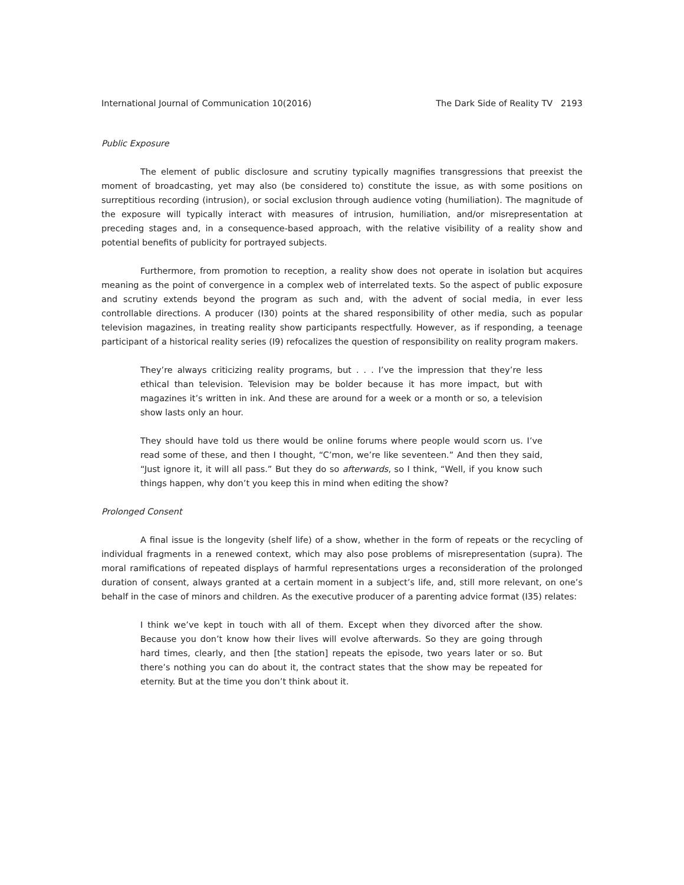International Journal of Communication 10(2016) The Dark Side of Reality TV 2193
Public Exposure
The element of public disclosure and scrutiny typically magnifies transgressions that preexist the moment of broadcasting, yet may also (be considered to) constitute the issue, as with some positions on surreptitious recording (intrusion), or social exclusion through audience voting (humiliation). The magnitude of the exposure will typically interact with measures of intrusion, humiliation, and/or misrepresentation at preceding stages and, in a consequence-based approach, with the relative visibility of a reality show and potential benefits of publicity for portrayed subjects.
Furthermore, from promotion to reception, a reality show does not operate in isolation but acquires meaning as the point of convergence in a complex web of interrelated texts. So the aspect of public exposure and scrutiny extends beyond the program as such and, with the advent of social media, in ever less controllable directions. A producer (I30) points at the shared responsibility of other media, such as popular television magazines, in treating reality show participants respectfully. However, as if responding, a teenage participant of a historical reality series (I9) refocalizes the question of responsibility on reality program makers.
They’re always criticizing reality programs, but . . . I’ve the impression that they’re less ethical than television. Television may be bolder because it has more impact, but with magazines it’s written in ink. And these are around for a week or a month or so, a television show lasts only an hour.
They should have told us there would be online forums where people would scorn us. I’ve read some of these, and then I thought, “C’mon, we’re like seventeen.” And then they said, “Just ignore it, it will all pass.” But they do so afterwards, so I think, “Well, if you know such things happen, why don’t you keep this in mind when editing the show?
Prolonged Consent
A final issue is the longevity (shelf life) of a show, whether in the form of repeats or the recycling of individual fragments in a renewed context, which may also pose problems of misrepresentation (supra). The moral ramifications of repeated displays of harmful representations urges a reconsideration of the prolonged duration of consent, always granted at a certain moment in a subject’s life, and, still more relevant, on one’s behalf in the case of minors and children. As the executive producer of a parenting advice format (I35) relates:
I think we’ve kept in touch with all of them. Except when they divorced after the show. Because you don’t know how their lives will evolve afterwards. So they are going through hard times, clearly, and then [the station] repeats the episode, two years later or so. But there’s nothing you can do about it, the contract states that the show may be repeated for eternity. But at the time you don’t think about it.